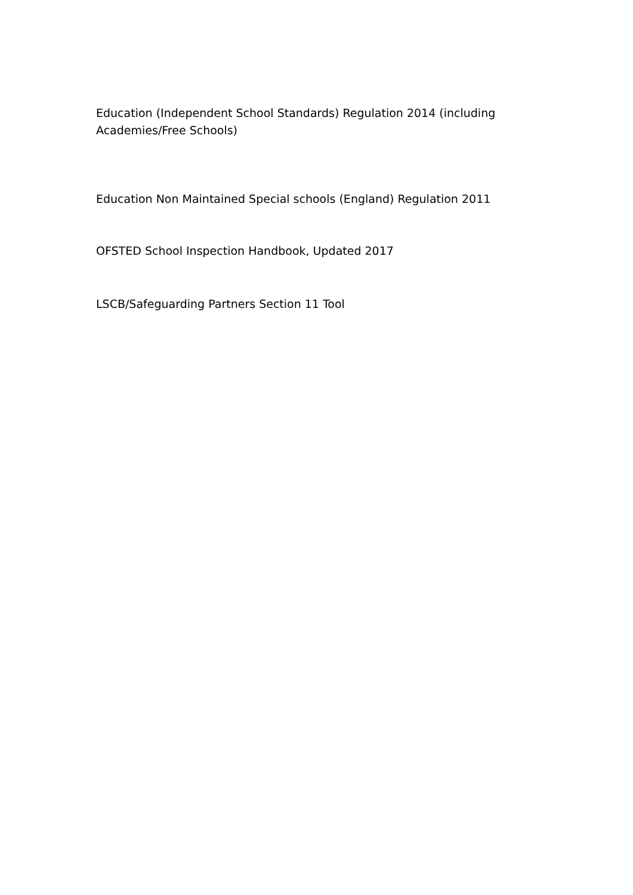Education (Independent School Standards) Regulation 2014 (including Academies/Free Schools)
Education Non Maintained Special schools (England) Regulation 2011
OFSTED School Inspection Handbook, Updated 2017
LSCB/Safeguarding Partners Section 11 Tool